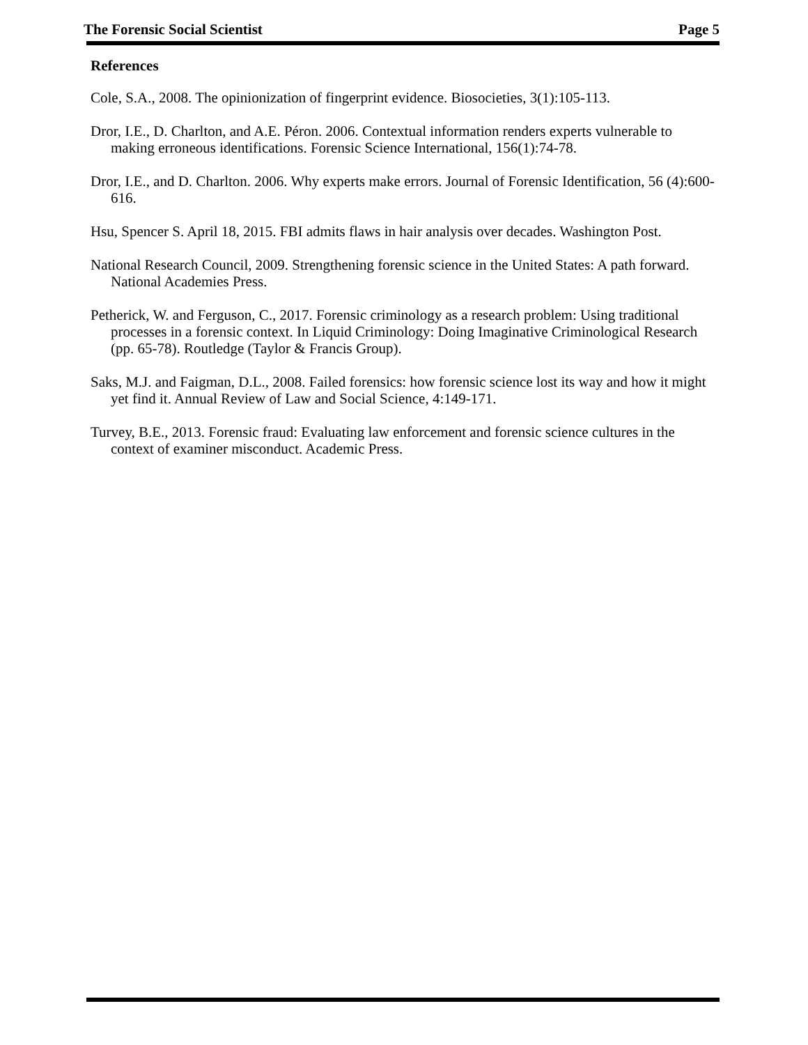The Forensic Social Scientist Page 5
References
Cole, S.A., 2008. The opinionization of fingerprint evidence. Biosocieties, 3(1):105-113.
Dror, I.E., D. Charlton, and A.E. Péron. 2006. Contextual information renders experts vulnerable to making erroneous identifications. Forensic Science International, 156(1):74-78.
Dror, I.E., and D. Charlton. 2006. Why experts make errors. Journal of Forensic Identification, 56 (4):600-616.
Hsu, Spencer S. April 18, 2015. FBI admits flaws in hair analysis over decades. Washington Post.
National Research Council, 2009. Strengthening forensic science in the United States: A path forward. National Academies Press.
Petherick, W. and Ferguson, C., 2017. Forensic criminology as a research problem: Using traditional processes in a forensic context. In Liquid Criminology: Doing Imaginative Criminological Research (pp. 65-78). Routledge (Taylor & Francis Group).
Saks, M.J. and Faigman, D.L., 2008. Failed forensics: how forensic science lost its way and how it might yet find it. Annual Review of Law and Social Science, 4:149-171.
Turvey, B.E., 2013. Forensic fraud: Evaluating law enforcement and forensic science cultures in the context of examiner misconduct. Academic Press.